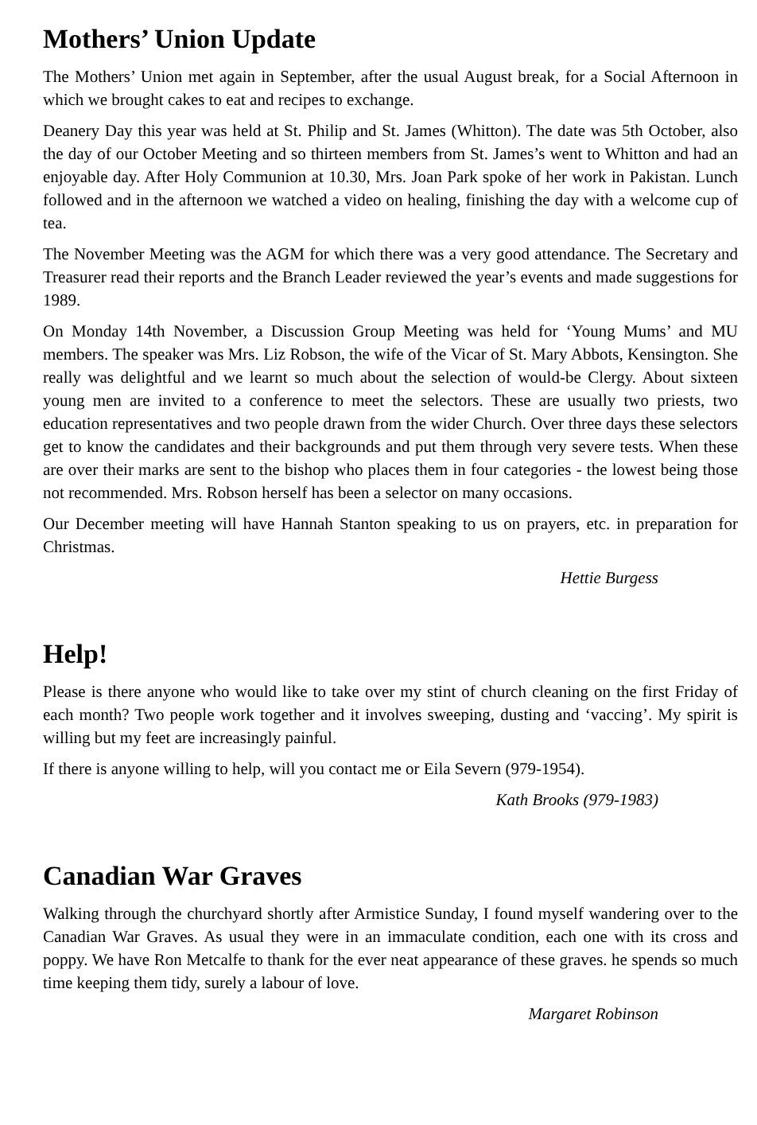Mothers’ Union Update
The Mothers’ Union met again in September, after the usual August break, for a Social Afternoon in which we brought cakes to eat and recipes to exchange.
Deanery Day this year was held at St. Philip and St. James (Whitton). The date was 5th October, also the day of our October Meeting and so thirteen members from St. James’s went to Whitton and had an enjoyable day. After Holy Communion at 10.30, Mrs. Joan Park spoke of her work in Pakistan. Lunch followed and in the afternoon we watched a video on healing, finishing the day with a welcome cup of tea.
The November Meeting was the AGM for which there was a very good attendance. The Secretary and Treasurer read their reports and the Branch Leader reviewed the year’s events and made suggestions for 1989.
On Monday 14th November, a Discussion Group Meeting was held for ‘Young Mums’ and MU members. The speaker was Mrs. Liz Robson, the wife of the Vicar of St. Mary Abbots, Kensington. She really was delightful and we learnt so much about the selection of would-be Clergy. About sixteen young men are invited to a conference to meet the selectors. These are usually two priests, two education representatives and two people drawn from the wider Church. Over three days these selectors get to know the candidates and their backgrounds and put them through very severe tests. When these are over their marks are sent to the bishop who places them in four categories - the lowest being those not recommended. Mrs. Robson herself has been a selector on many occasions.
Our December meeting will have Hannah Stanton speaking to us on prayers, etc. in preparation for Christmas.
Hettie Burgess
Help!
Please is there anyone who would like to take over my stint of church cleaning on the first Friday of each month? Two people work together and it involves sweeping, dusting and ‘vaccing’. My spirit is willing but my feet are increasingly painful.
If there is anyone willing to help, will you contact me or Eila Severn (979-1954).
Kath Brooks (979-1983)
Canadian War Graves
Walking through the churchyard shortly after Armistice Sunday, I found myself wandering over to the Canadian War Graves. As usual they were in an immaculate condition, each one with its cross and poppy. We have Ron Metcalfe to thank for the ever neat appearance of these graves. he spends so much time keeping them tidy, surely a labour of love.
Margaret Robinson